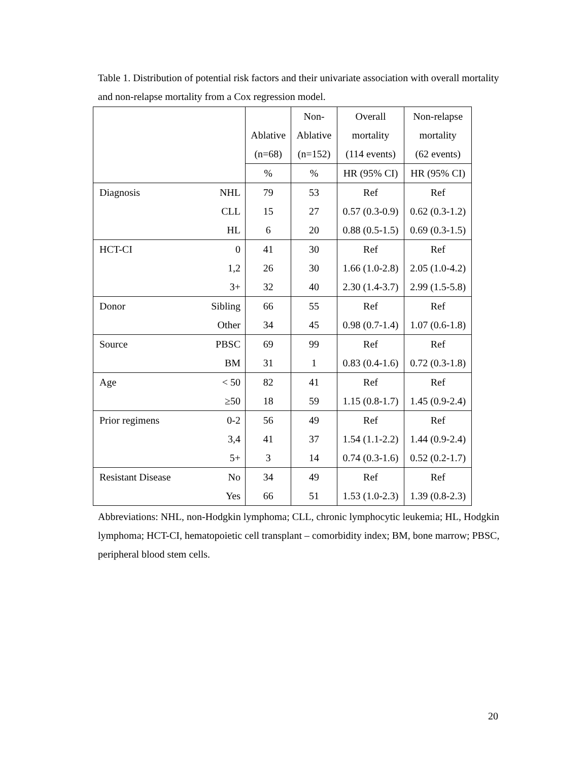Table 1. Distribution of potential risk factors and their univariate association with overall mortality and non-relapse mortality from a Cox regression model.
| | | | Non- | Overall | Non-relapse |
| | | Ablative | Ablative | mortality | mortality |
| | | (n=68) | (n=152) | (114 events) | (62 events) |
| | | % | % | HR (95% CI) | HR (95% CI) |
| Diagnosis | NHL | 79 | 53 | Ref | Ref |
| | CLL | 15 | 27 | 0.57 (0.3-0.9) | 0.62 (0.3-1.2) |
| | HL | 6 | 20 | 0.88 (0.5-1.5) | 0.69 (0.3-1.5) |
| HCT-CI | 0 | 41 | 30 | Ref | Ref |
| | 1,2 | 26 | 30 | 1.66 (1.0-2.8) | 2.05 (1.0-4.2) |
| | 3+ | 32 | 40 | 2.30 (1.4-3.7) | 2.99 (1.5-5.8) |
| Donor | Sibling | 66 | 55 | Ref | Ref |
| | Other | 34 | 45 | 0.98 (0.7-1.4) | 1.07 (0.6-1.8) |
| Source | PBSC | 69 | 99 | Ref | Ref |
| | BM | 31 | 1 | 0.83 (0.4-1.6) | 0.72 (0.3-1.8) |
| Age | < 50 | 82 | 41 | Ref | Ref |
| | ≥50 | 18 | 59 | 1.15 (0.8-1.7) | 1.45 (0.9-2.4) |
| Prior regimens | 0-2 | 56 | 49 | Ref | Ref |
| | 3,4 | 41 | 37 | 1.54 (1.1-2.2) | 1.44 (0.9-2.4) |
| | 5+ | 3 | 14 | 0.74 (0.3-1.6) | 0.52 (0.2-1.7) |
| Resistant Disease | No | 34 | 49 | Ref | Ref |
| | Yes | 66 | 51 | 1.53 (1.0-2.3) | 1.39 (0.8-2.3) |
Abbreviations: NHL, non-Hodgkin lymphoma; CLL, chronic lymphocytic leukemia; HL, Hodgkin lymphoma; HCT-CI, hematopoietic cell transplant – comorbidity index; BM, bone marrow; PBSC, peripheral blood stem cells.
20